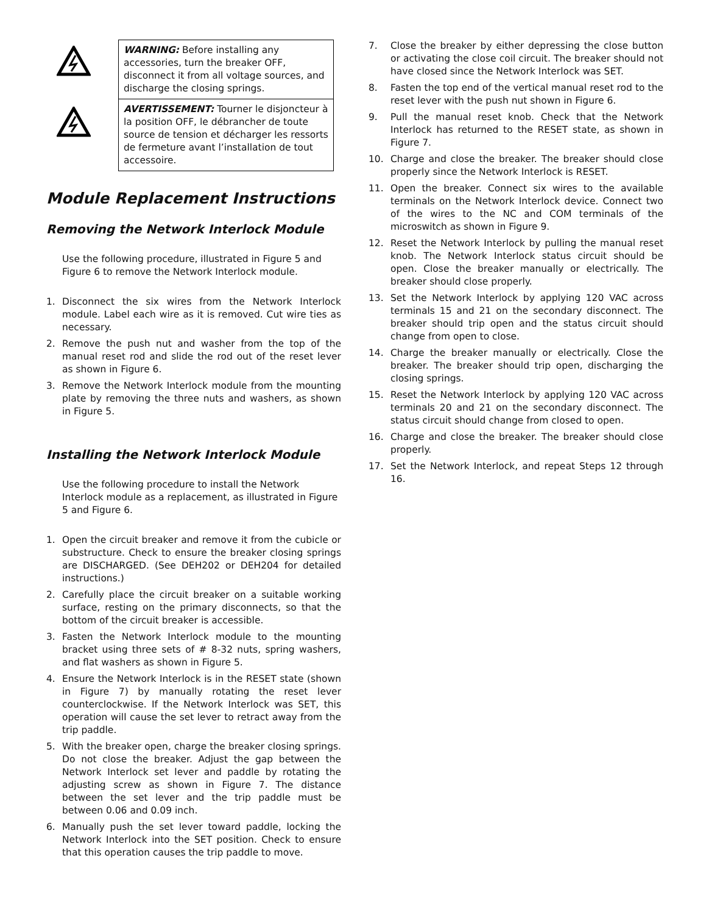WARNING: Before installing any accessories, turn the breaker OFF, disconnect it from all voltage sources, and discharge the closing springs.
AVERTISSEMENT: Tourner le disjoncteur à la position OFF, le débrancher de toute source de tension et décharger les ressorts de fermeture avant l’installation de tout accessoire.
Module Replacement Instructions
Removing the Network Interlock Module
Use the following procedure, illustrated in Figure 5 and Figure 6 to remove the Network Interlock module.
1. Disconnect the six wires from the Network Interlock module. Label each wire as it is removed. Cut wire ties as necessary.
2. Remove the push nut and washer from the top of the manual reset rod and slide the rod out of the reset lever as shown in Figure 6.
3. Remove the Network Interlock module from the mounting plate by removing the three nuts and washers, as shown in Figure 5.
Installing the Network Interlock Module
Use the following procedure to install the Network Interlock module as a replacement, as illustrated in Figure 5 and Figure 6.
1. Open the circuit breaker and remove it from the cubicle or substructure. Check to ensure the breaker closing springs are DISCHARGED. (See DEH202 or DEH204 for detailed instructions.)
2. Carefully place the circuit breaker on a suitable working surface, resting on the primary disconnects, so that the bottom of the circuit breaker is accessible.
3. Fasten the Network Interlock module to the mounting bracket using three sets of # 8-32 nuts, spring washers, and flat washers as shown in Figure 5.
4. Ensure the Network Interlock is in the RESET state (shown in Figure 7) by manually rotating the reset lever counterclockwise. If the Network Interlock was SET, this operation will cause the set lever to retract away from the trip paddle.
5. With the breaker open, charge the breaker closing springs. Do not close the breaker. Adjust the gap between the Network Interlock set lever and paddle by rotating the adjusting screw as shown in Figure 7. The distance between the set lever and the trip paddle must be between 0.06 and 0.09 inch.
6. Manually push the set lever toward paddle, locking the Network Interlock into the SET position. Check to ensure that this operation causes the trip paddle to move.
7. Close the breaker by either depressing the close button or activating the close coil circuit. The breaker should not have closed since the Network Interlock was SET.
8. Fasten the top end of the vertical manual reset rod to the reset lever with the push nut shown in Figure 6.
9. Pull the manual reset knob. Check that the Network Interlock has returned to the RESET state, as shown in Figure 7.
10. Charge and close the breaker. The breaker should close properly since the Network Interlock is RESET.
11. Open the breaker. Connect six wires to the available terminals on the Network Interlock device. Connect two of the wires to the NC and COM terminals of the microswitch as shown in Figure 9.
12. Reset the Network Interlock by pulling the manual reset knob. The Network Interlock status circuit should be open. Close the breaker manually or electrically. The breaker should close properly.
13. Set the Network Interlock by applying 120 VAC across terminals 15 and 21 on the secondary disconnect. The breaker should trip open and the status circuit should change from open to close.
14. Charge the breaker manually or electrically. Close the breaker. The breaker should trip open, discharging the closing springs.
15. Reset the Network Interlock by applying 120 VAC across terminals 20 and 21 on the secondary disconnect. The status circuit should change from closed to open.
16. Charge and close the breaker. The breaker should close properly.
17. Set the Network Interlock, and repeat Steps 12 through 16.